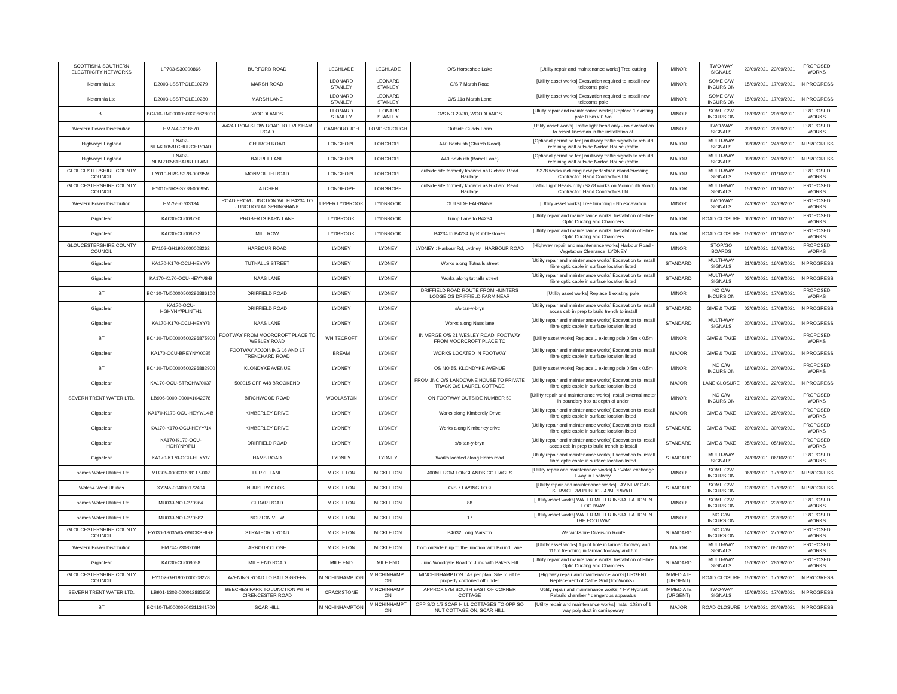| SCOTTISH& SOUTHERN ELECTRICITY NETWORKS | LP703-S30000866 | BURFORD ROAD | LECHLADE | LECHLADE | O/S Horseshoe Lake | [Utility repair and maintenance works] Tree cutting | MINOR | TWO-WAY SIGNALS | 23/09/2021 | 23/09/2021 | PROPOSED WORKS |
| Netomnia Ltd | D2003-LSSTPOLE10279 | MARSH ROAD | LEONARD STANLEY | LEONARD STANLEY | O/S 7 Marsh Road | [Utility asset works] Excavation required to install new telecoms pole | MINOR | SOME C/W INCURSION | 15/09/2021 | 17/09/2021 | IN PROGRESS |
| Netomnia Ltd | D2003-LSSTPOLE10280 | MARSH LANE | LEONARD STANLEY | LEONARD STANLEY | O/S 11a Marsh Lane | [Utility asset works] Excavation required to install new telecoms pole | MINOR | SOME C/W INCURSION | 15/09/2021 | 17/09/2021 | IN PROGRESS |
| BT | BC410-TM00000500306628000 | WOODLANDS | LEONARD STANLEY | LEONARD STANLEY | O/S NO 29/30, WOODLANDS | [Utility repair and maintenance works] Replace 1 existing pole 0.5m x 0.5m | MINOR | SOME C/W INCURSION | 16/09/2021 | 20/09/2021 | PROPOSED WORKS |
| Western Power Distribution | HM744-2318570 | A424 FROM STOW ROAD TO EVESHAM ROAD | GANBOROUGH | LONGBOROUGH | Outside Cudds Farm | [Utility asset works] Traffic light head only - no excavation to assist linesman in the installation of | MINOR | TWO-WAY SIGNALS | 20/09/2021 | 20/09/2021 | PROPOSED WORKS |
| Highways England | FN402-NEM210581CHURCHROAD | CHURCH ROAD | LONGHOPE | LONGHOPE | A40 Boxbush (Church Road) | [Optional permit no fee] multiway traffic signals to rebuild retaining wall outside Norton House (traffic | MAJOR | MULTI-WAY SIGNALS | 09/08/2021 | 24/09/2021 | IN PROGRESS |
| Highways England | FN402-NEM210581BARRELLANE | BARREL LANE | LONGHOPE | LONGHOPE | A40 Boxbush (Barrel Lane) | [Optional permit no fee] multiway traffic signals to rebuild retaining wall outside Norton House (traffic | MAJOR | MULTI-WAY SIGNALS | 09/08/2021 | 24/09/2021 | IN PROGRESS |
| GLOUCESTERSHIRE COUNTY COUNCIL | EY010-NRS-S278-00095M | MONMOUTH ROAD | LONGHOPE | LONGHOPE | outside site formerly knowns as Richard Read Haulage | S278 works including new pedestrian island/crossing, Contractor: Hand Contractors Ltd | MAJOR | MULTI-WAY SIGNALS | 15/09/2021 | 01/10/2021 | PROPOSED WORKS |
| GLOUCESTERSHIRE COUNTY COUNCIL | EY010-NRS-S278-00095N | LATCHEN | LONGHOPE | LONGHOPE | outside site formerly knowns as Richard Read Haulage | Traffic Light Heads only (S278 works on Monmouth Road) Contractor: Hand Contractors Ltd | MAJOR | MULTI-WAY SIGNALS | 15/09/2021 | 01/10/2021 | PROPOSED WORKS |
| Western Power Distribution | HM755-0703134 | ROAD FROM JUNCTION WITH B4234 TO JUNCTION AT SPRINGBANK | UPPER LYDBROOK | LYDBROOK | OUTSIDE FAIRBANK | [Utility asset works] Tree trimming - No excavation | MINOR | TWO-WAY SIGNALS | 24/09/2021 | 24/09/2021 | PROPOSED WORKS |
| Gigaclear | KA030-CU008220 | PROBERTS BARN LANE | LYDBROOK | LYDBROOK | Tump Lane to B4234 | [Utility repair and maintenance works] Instalation of Fibre Optic Ducting and Chambers | MAJOR | ROAD CLOSURE | 06/09/2021 | 01/10/2021 | PROPOSED WORKS |
| Gigaclear | KA030-CU008222 | MILL ROW | LYDBROOK | LYDBROOK | B4234 to B4234 by Rubblestones | [Utility repair and maintenance works] Instalation of Fibre Optic Ducting and Chambers | MAJOR | ROAD CLOSURE | 15/09/2021 | 01/10/2021 | PROPOSED WORKS |
| GLOUCESTERSHIRE COUNTY COUNCIL | EY102-GH1902000008262 | HARBOUR ROAD | LYDNEY | LYDNEY | LYDNEY : Harbour Rd, Lydney : HARBOUR ROAD | [Highway repair and maintenance works] Harbour Road - Vegetation Clearance. LYDNEY | MINOR | STOP/GO BOARDS | 16/09/2021 | 16/09/2021 | PROPOSED WORKS |
| Gigaclear | KA170-K170-OCU-HEYY/9 | TUTNALLS STREET | LYDNEY | LYDNEY | Works along Tutnalls street | [Utility repair and maintenance works] Excavation to install fibre optic cable in surface location listed | STANDARD | MULTI-WAY SIGNALS | 31/08/2021 | 16/09/2021 | IN PROGRESS |
| Gigaclear | KA170-K170-OCU-HEYY/8-B | NAAS LANE | LYDNEY | LYDNEY | Works along tutnalls street | [Utility repair and maintenance works] Excavation to install fibre optic cable in surface location listed | STANDARD | MULTI-WAY SIGNALS | 03/09/2021 | 16/09/2021 | IN PROGRESS |
| BT | BC410-TM00000500296886100 | DRIFFIELD ROAD | LYDNEY | LYDNEY | DRIFFIELD ROAD ROUTE FROM HUNTERS LODGE OS DRIFFIELD FARM NEAR | [Utility asset works] Replace 1 existing pole | MINOR | NO C/W INCURSION | 15/09/2021 | 17/09/2021 | PROPOSED WORKS |
| Gigaclear | KA170-OCU-HGHYNY/PLINTH1 | DRIFFIELD ROAD | LYDNEY | LYDNEY | s/o tan-y-bryn | [Utility repair and maintenance works] Excavation to install acces cab in prep to build trench to install | STANDARD | GIVE & TAKE | 02/09/2021 | 17/09/2021 | IN PROGRESS |
| Gigaclear | KA170-K170-OCU-HEYY/8 | NAAS LANE | LYDNEY | LYDNEY | Works along Nass lane | [Utility repair and maintenance works] Excavation to install fibre optic cable in surface location listed | STANDARD | MULTI-WAY SIGNALS | 20/08/2021 | 17/09/2021 | IN PROGRESS |
| BT | BC410-TM00000500296875900 | FOOTWAY FROM MOORCROFT PLACE TO WESLEY ROAD | WHITECROFT | LYDNEY | IN VERGE O/S 21 WESLEY ROAD, FOOTWAY FROM MOORCROFT PLACE TO | [Utility asset works] Replace 1 existing pole 0.5m x 0.5m | MINOR | GIVE & TAKE | 15/09/2021 | 17/09/2021 | PROPOSED WORKS |
| Gigaclear | KA170-OCU-BREYNY/0025 | FOOTWAY ADJOINING 16 AND 17 TRENCHARD ROAD | BREAM | LYDNEY | WORKS LOCATED IN FOOTWAY | [Utility repair and maintenance works] Excavation to install fibre optic cable in surface location listed | MAJOR | GIVE & TAKE | 10/08/2021 | 17/09/2021 | IN PROGRESS |
| BT | BC410-TM00000500296882900 | KLONDYKE AVENUE | LYDNEY | LYDNEY | OS NO 55, KLONDYKE AVENUE | [Utility asset works] Replace 1 existing pole 0.5m x 0.5m | MINOR | NO C/W INCURSION | 16/09/2021 | 20/09/2021 | PROPOSED WORKS |
| Gigaclear | KA170-OCU-STRCHW/0037 | 500015 OFF A48 BROOKEND | LYDNEY | LYDNEY | FROM JNC O/S LANDOWNE HOUSE TO PRIVATE TRACK O/S LAUREL COTTAGE | [Utility repair and maintenance works] Excavation to install fibre optic cable in surface location listed | MAJOR | LANE CLOSURE | 05/08/2021 | 22/09/2021 | IN PROGRESS |
| SEVERN TRENT WATER LTD. | LB906-0000-000041042378 | BIRCHWOOD ROAD | WOOLASTON | LYDNEY | ON FOOTWAY OUTSIDE NUMBER 50 | [Utility repair and maintenance works] Install external meter in boundary box at depth of under | MINOR | NO C/W INCURSION | 21/09/2021 | 23/09/2021 | PROPOSED WORKS |
| Gigaclear | KA170-K170-OCU-HEYY/14-B | KIMBERLEY DRIVE | LYDNEY | LYDNEY | Works along Kimberely Drive | [Utility repair and maintenance works] Excavation to install fibre optic cable in surface location listed | MAJOR | GIVE & TAKE | 13/09/2021 | 28/09/2021 | PROPOSED WORKS |
| Gigaclear | KA170-K170-OCU-HEYY/14 | KIMBERLEY DRIVE | LYDNEY | LYDNEY | Works along Kimberley drive | [Utility repair and maintenance works] Excavation to install fibre optic cable in surface location listed | STANDARD | GIVE & TAKE | 20/09/2021 | 30/09/2021 | PROPOSED WORKS |
| Gigaclear | KA170-K170-OCU-HGHYNY/PLI | DRIFFIELD ROAD | LYDNEY | LYDNEY | s/o tan-y-bryn | [Utility repair and maintenance works] Excavation to install acces cab in prep to build trench to install | STANDARD | GIVE & TAKE | 25/09/2021 | 05/10/2021 | PROPOSED WORKS |
| Gigaclear | KA170-K170-OCU-HEYY/7 | HAMS ROAD | LYDNEY | LYDNEY | Works located along Hams road | [Utility repair and maintenance works] Excavation to install fibre optic cable in surface location listed | STANDARD | MULTI-WAY SIGNALS | 24/09/2021 | 06/10/2021 | PROPOSED WORKS |
| Thames Water Utilities Ltd | MU305-000031638117-002 | FURZE LANE | MICKLETON | MICKLETON | 400M FROM LONGLANDS COTTAGES | [Utility repair and maintenance works] Air Valve exchange Fway in Footway. | MINOR | SOME C/W INCURSION | 06/09/2021 | 17/09/2021 | IN PROGRESS |
| Wales& West Utilities | XY245-004000172404 | NURSERY CLOSE | MICKLETON | MICKLETON | O/S 7 LAYING TO 9 | [Utility repair and maintenance works] LAY NEW GAS SERVICE 2M PUBLIC - 47M PRIVATE | STANDARD | SOME C/W INCURSION | 13/09/2021 | 17/09/2021 | IN PROGRESS |
| Thames Water Utilities Ltd | MU039-NOT-270964 | CEDAR ROAD | MICKLETON | MICKLETON | 88 | [Utility asset works] WATER METER INSTALLATION IN FOOTWAY | MINOR | SOME C/W INCURSION | 21/09/2021 | 23/09/2021 | PROPOSED WORKS |
| Thames Water Utilities Ltd | MU039-NOT-270582 | NORTON VIEW | MICKLETON | MICKLETON | 17 | [Utility asset works] WATER METER INSTALLATION IN THE FOOTWAY | MINOR | NO C/W INCURSION | 21/09/2021 | 23/09/2021 | PROPOSED WORKS |
| GLOUCESTERSHIRE COUNTY COUNCIL | EY030-1303/WARWICKSHIRE | STRATFORD ROAD | MICKLETON | MICKLETON | B4632 Long Marston | Warwickshire Diversion Route | STANDARD | NO C/W INCURSION | 14/09/2021 | 27/09/2021 | PROPOSED WORKS |
| Western Power Distribution | HM744-2308206B | ARBOUR CLOSE | MICKLETON | MICKLETON | from outside 6 up to the junction with Pound Lane | [Utility asset works] 1 joint hole in tarmac footway and 116m trenching in tarmac footway and 6m | MAJOR | MULTI-WAY SIGNALS | 13/09/2021 | 05/10/2021 | PROPOSED WORKS |
| Gigaclear | KA030-CU008058 | MILE END ROAD | MILE END | MILE END | Junc Woodgate Road to Junc with Bakers Hill | [Utility repair and maintenance works] Instalation of Fibre Optic Ducting and Chambers | STANDARD | MULTI-WAY SIGNALS | 15/09/2021 | 28/09/2021 | PROPOSED WORKS |
| GLOUCESTERSHIRE COUNTY COUNCIL | EY102-GH1902000008278 | AVENING ROAD TO BALLS GREEN | MINCHINHAMPTON | MINCHINHAMPT ON | MINCHINHAMPTON : As per plan. Site must be properly cordoned off under | [Highway repair and maintenance works] URGENT Replacement of Cattle Grid (IronWorks) . | IMMEDIATE (URGENT) | ROAD CLOSURE | 15/09/2021 | 17/09/2021 | IN PROGRESS |
| SEVERN TRENT WATER LTD. | LB901-1303-000012883650 | BEECHES PARK TO JUNCTION WITH CIRENCESTER ROAD | CRACKSTONE | MINCHINHAMPT ON | APPROX 57M SOUTH EAST OF CORNER COTTAGE | [Utility repair and maintenance works] * HV Hydrant Rebuild chamber * dangerous apparatus | IMMEDIATE (URGENT) | TWO-WAY SIGNALS | 15/09/2021 | 17/09/2021 | IN PROGRESS |
| BT | BC410-TM00000500311341700 | SCAR HILL | MINCHINHAMPTON | MINCHINHAMPT ON | OPP S/O 1/2 SCAR HILL COTTAGES TO OPP SO NUT COTTAGE ON, SCAR HILL | [Utility repair and maintenance works] Install 102m of 1 way poly duct in carriageway | MAJOR | ROAD CLOSURE | 14/09/2021 | 20/09/2021 | IN PROGRESS |